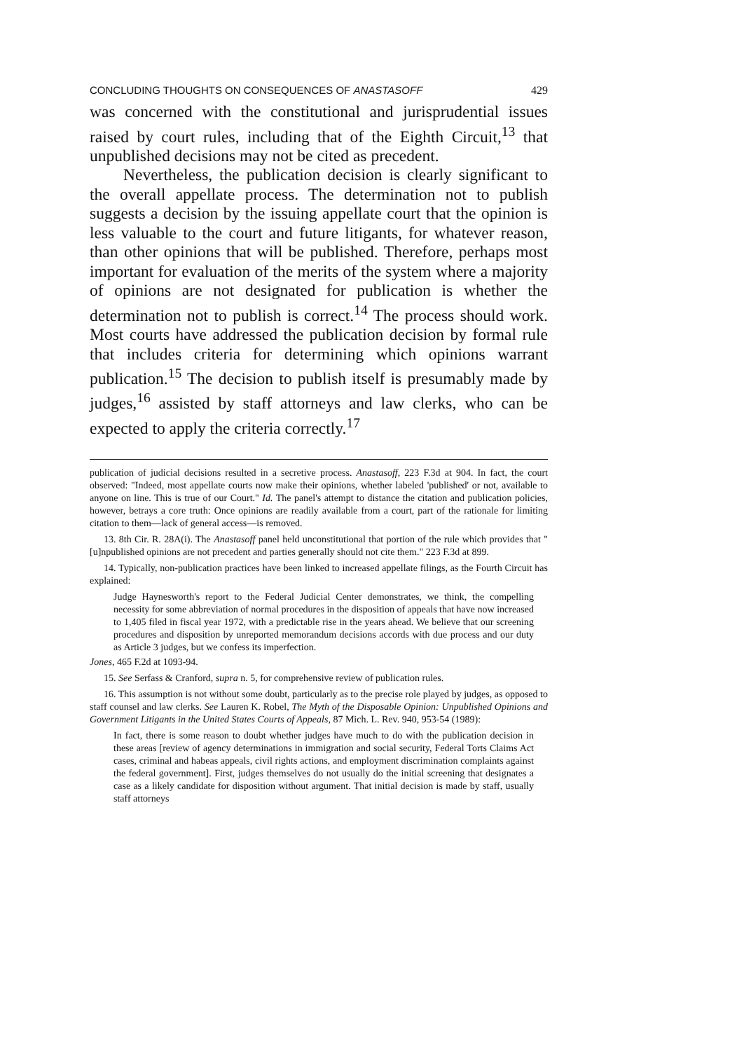CONCLUDING THOUGHTS ON CONSEQUENCES OF ANASTASOFF 429
was concerned with the constitutional and jurisprudential issues raised by court rules, including that of the Eighth Circuit,<sup>13</sup> that unpublished decisions may not be cited as precedent.
Nevertheless, the publication decision is clearly significant to the overall appellate process. The determination not to publish suggests a decision by the issuing appellate court that the opinion is less valuable to the court and future litigants, for whatever reason, than other opinions that will be published. Therefore, perhaps most important for evaluation of the merits of the system where a majority of opinions are not designated for publication is whether the determination not to publish is correct.<sup>14</sup> The process should work. Most courts have addressed the publication decision by formal rule that includes criteria for determining which opinions warrant publication.<sup>15</sup> The decision to publish itself is presumably made by judges,<sup>16</sup> assisted by staff attorneys and law clerks, who can be expected to apply the criteria correctly.<sup>17</sup>
publication of judicial decisions resulted in a secretive process. Anastasoff, 223 F.3d at 904. In fact, the court observed: "Indeed, most appellate courts now make their opinions, whether labeled 'published' or not, available to anyone on line. This is true of our Court." Id. The panel's attempt to distance the citation and publication policies, however, betrays a core truth: Once opinions are readily available from a court, part of the rationale for limiting citation to them—lack of general access—is removed.
13. 8th Cir. R. 28A(i). The Anastasoff panel held unconstitutional that portion of the rule which provides that "[u]npublished opinions are not precedent and parties generally should not cite them." 223 F.3d at 899.
14. Typically, non-publication practices have been linked to increased appellate filings, as the Fourth Circuit has explained:
Judge Haynesworth's report to the Federal Judicial Center demonstrates, we think, the compelling necessity for some abbreviation of normal procedures in the disposition of appeals that have now increased to 1,405 filed in fiscal year 1972, with a predictable rise in the years ahead. We believe that our screening procedures and disposition by unreported memorandum decisions accords with due process and our duty as Article 3 judges, but we confess its imperfection.
Jones, 465 F.2d at 1093-94.
15. See Serfass & Cranford, supra n. 5, for comprehensive review of publication rules.
16. This assumption is not without some doubt, particularly as to the precise role played by judges, as opposed to staff counsel and law clerks. See Lauren K. Robel, The Myth of the Disposable Opinion: Unpublished Opinions and Government Litigants in the United States Courts of Appeals, 87 Mich. L. Rev. 940, 953-54 (1989):
In fact, there is some reason to doubt whether judges have much to do with the publication decision in these areas [review of agency determinations in immigration and social security, Federal Torts Claims Act cases, criminal and habeas appeals, civil rights actions, and employment discrimination complaints against the federal government]. First, judges themselves do not usually do the initial screening that designates a case as a likely candidate for disposition without argument. That initial decision is made by staff, usually staff attorneys